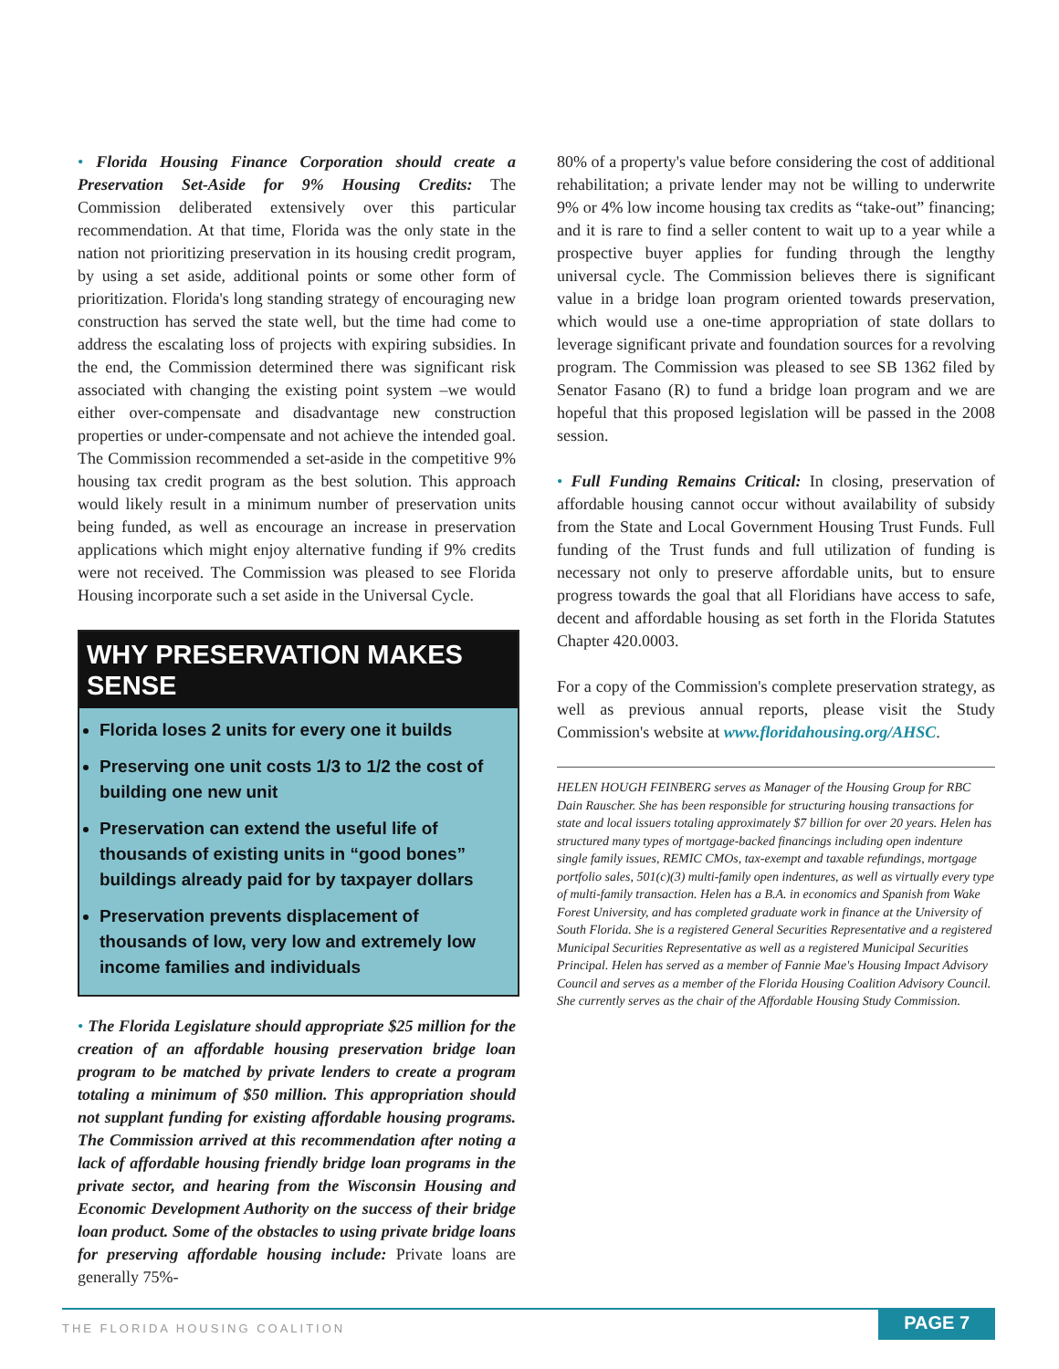• Florida Housing Finance Corporation should create a Preservation Set-Aside for 9% Housing Credits: The Commission deliberated extensively over this particular recommendation. At that time, Florida was the only state in the nation not prioritizing preservation in its housing credit program, by using a set aside, additional points or some other form of prioritization. Florida's long standing strategy of encouraging new construction has served the state well, but the time had come to address the escalating loss of projects with expiring subsidies. In the end, the Commission determined there was significant risk associated with changing the existing point system –we would either over-compensate and disadvantage new construction properties or under-compensate and not achieve the intended goal. The Commission recommended a set-aside in the competitive 9% housing tax credit program as the best solution. This approach would likely result in a minimum number of preservation units being funded, as well as encourage an increase in preservation applications which might enjoy alternative funding if 9% credits were not received. The Commission was pleased to see Florida Housing incorporate such a set aside in the Universal Cycle.
WHY PRESERVATION MAKES SENSE
Florida loses 2 units for every one it builds
Preserving one unit costs 1/3 to 1/2 the cost of building one new unit
Preservation can extend the useful life of thousands of existing units in “good bones” buildings already paid for by taxpayer dollars
Preservation prevents displacement of thousands of low, very low and extremely low income families and individuals
• The Florida Legislature should appropriate $25 million for the creation of an affordable housing preservation bridge loan program to be matched by private lenders to create a program totaling a minimum of $50 million. This appropriation should not supplant funding for existing affordable housing programs. The Commission arrived at this recommendation after noting a lack of affordable housing friendly bridge loan programs in the private sector, and hearing from the Wisconsin Housing and Economic Development Authority on the success of their bridge loan product. Some of the obstacles to using private bridge loans for preserving affordable housing include: Private loans are generally 75%-
80% of a property's value before considering the cost of additional rehabilitation; a private lender may not be willing to underwrite 9% or 4% low income housing tax credits as “take-out” financing; and it is rare to find a seller content to wait up to a year while a prospective buyer applies for funding through the lengthy universal cycle. The Commission believes there is significant value in a bridge loan program oriented towards preservation, which would use a one-time appropriation of state dollars to leverage significant private and foundation sources for a revolving program. The Commission was pleased to see SB 1362 filed by Senator Fasano (R) to fund a bridge loan program and we are hopeful that this proposed legislation will be passed in the 2008 session.
• Full Funding Remains Critical: In closing, preservation of affordable housing cannot occur without availability of subsidy from the State and Local Government Housing Trust Funds. Full funding of the Trust funds and full utilization of funding is necessary not only to preserve affordable units, but to ensure progress towards the goal that all Floridians have access to safe, decent and affordable housing as set forth in the Florida Statutes Chapter 420.0003.
For a copy of the Commission's complete preservation strategy, as well as previous annual reports, please visit the Study Commission's website at www.floridahousing.org/AHSC.
HELEN HOUGH FEINBERG serves as Manager of the Housing Group for RBC Dain Rauscher. She has been responsible for structuring housing transactions for state and local issuers totaling approximately $7 billion for over 20 years. Helen has structured many types of mortgage-backed financings including open indenture single family issues, REMIC CMOs, tax-exempt and taxable refundings, mortgage portfolio sales, 501(c)(3) multi-family open indentures, as well as virtually every type of multi-family transaction. Helen has a B.A. in economics and Spanish from Wake Forest University, and has completed graduate work in finance at the University of South Florida. She is a registered General Securities Representative and a registered Municipal Securities Representative as well as a registered Municipal Securities Principal. Helen has served as a member of Fannie Mae's Housing Impact Advisory Council and serves as a member of the Florida Housing Coalition Advisory Council. She currently serves as the chair of the Affordable Housing Study Commission.
THE FLORIDA HOUSING COALITION
PAGE 7